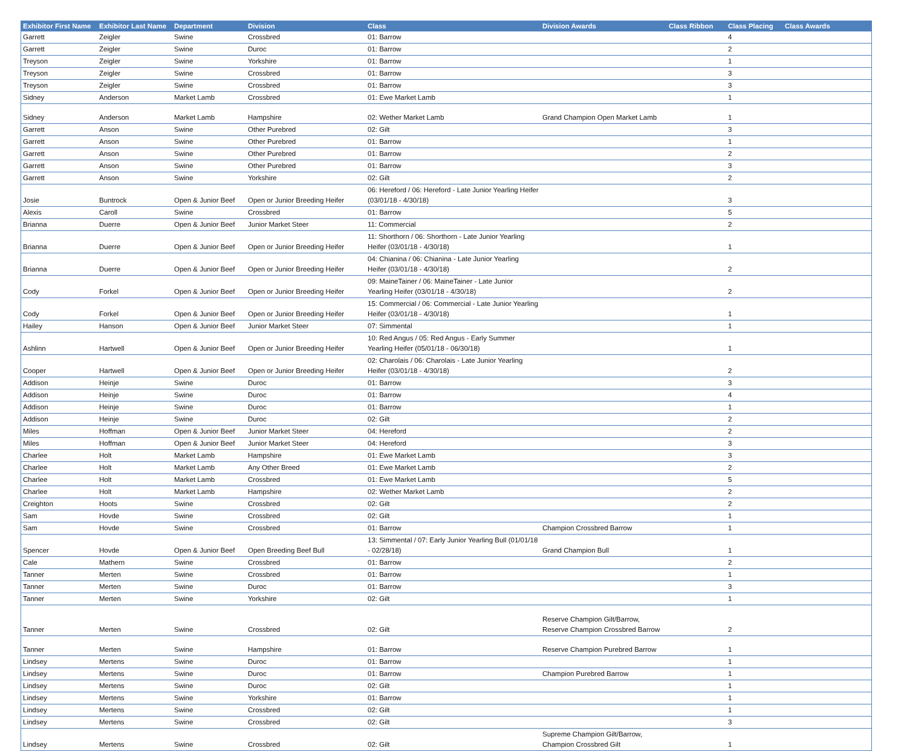| Exhibitor First Name | Exhibitor Last Name | Department | Division | Class | Division Awards | Class Ribbon | Class Placing | Class Awards |
| --- | --- | --- | --- | --- | --- | --- | --- | --- |
| Garrett | Zeigler | Swine | Crossbred | 01: Barrow | | | 4 | |
| Garrett | Zeigler | Swine | Duroc | 01: Barrow | | | 2 | |
| Treyson | Zeigler | Swine | Yorkshire | 01: Barrow | | | 1 | |
| Treyson | Zeigler | Swine | Crossbred | 01: Barrow | | | 3 | |
| Treyson | Zeigler | Swine | Crossbred | 01: Barrow | | | 3 | |
| Sidney | Anderson | Market Lamb | Crossbred | 01: Ewe Market Lamb | | | 1 | |
| Sidney | Anderson | Market Lamb | Hampshire | 02: Wether Market Lamb | Grand Champion Open Market Lamb | | 1 | |
| Garrett | Anson | Swine | Other Purebred | 02: Gilt | | | 3 | |
| Garrett | Anson | Swine | Other Purebred | 01: Barrow | | | 1 | |
| Garrett | Anson | Swine | Other Purebred | 01: Barrow | | | 2 | |
| Garrett | Anson | Swine | Other Purebred | 01: Barrow | | | 3 | |
| Garrett | Anson | Swine | Yorkshire | 02: Gilt | | | 2 | |
| Josie | Buntrock | Open & Junior Beef | Open or Junior Breeding Heifer | 06: Hereford / 06: Hereford - Late Junior Yearling Heifer (03/01/18 - 4/30/18) | | | 3 | |
| Alexis | Caroll | Swine | Crossbred | 01: Barrow | | | 5 | |
| Brianna | Duerre | Open & Junior Beef | Junior Market Steer | 11: Commercial | | | 2 | |
| Brianna | Duerre | Open & Junior Beef | Open or Junior Breeding Heifer | 11: Shorthorn / 06: Shorthorn - Late Junior Yearling Heifer (03/01/18 - 4/30/18) | | | 1 | |
| Brianna | Duerre | Open & Junior Beef | Open or Junior Breeding Heifer | 04: Chianina / 06: Chianina - Late Junior Yearling Heifer (03/01/18 - 4/30/18) | | | 2 | |
| Cody | Forkel | Open & Junior Beef | Open or Junior Breeding Heifer | 09: MaineTainer / 06: MaineTainer - Late Junior Yearling Heifer (03/01/18 - 4/30/18) | | | 2 | |
| Cody | Forkel | Open & Junior Beef | Open or Junior Breeding Heifer | 15: Commercial / 06: Commercial - Late Junior Yearling Heifer (03/01/18 - 4/30/18) | | | 1 | |
| Hailey | Hanson | Open & Junior Beef | Junior Market Steer | 07: Simmental | | | 1 | |
| Ashlinn | Hartwell | Open & Junior Beef | Open or Junior Breeding Heifer | 10: Red Angus / 05: Red Angus - Early Summer Yearling Heifer (05/01/18 - 06/30/18) | | | 1 | |
| Cooper | Hartwell | Open & Junior Beef | Open or Junior Breeding Heifer | 02: Charolais / 06: Charolais - Late Junior Yearling Heifer (03/01/18 - 4/30/18) | | | 2 | |
| Addison | Heinje | Swine | Duroc | 01: Barrow | | | 3 | |
| Addison | Heinje | Swine | Duroc | 01: Barrow | | | 4 | |
| Addison | Heinje | Swine | Duroc | 01: Barrow | | | 1 | |
| Addison | Heinje | Swine | Duroc | 02: Gilt | | | 2 | |
| Miles | Hoffman | Open & Junior Beef | Junior Market Steer | 04: Hereford | | | 2 | |
| Miles | Hoffman | Open & Junior Beef | Junior Market Steer | 04: Hereford | | | 3 | |
| Charlee | Holt | Market Lamb | Hampshire | 01: Ewe Market Lamb | | | 3 | |
| Charlee | Holt | Market Lamb | Any Other Breed | 01: Ewe Market Lamb | | | 2 | |
| Charlee | Holt | Market Lamb | Crossbred | 01: Ewe Market Lamb | | | 5 | |
| Charlee | Holt | Market Lamb | Hampshire | 02: Wether Market Lamb | | | 2 | |
| Creighton | Hoots | Swine | Crossbred | 02: Gilt | | | 2 | |
| Sam | Hovde | Swine | Crossbred | 02: Gilt | | | 1 | |
| Sam | Hovde | Swine | Crossbred | 01: Barrow | Champion Crossbred Barrow | | 1 | |
| Spencer | Hovde | Open & Junior Beef | Open Breeding Beef Bull | 13: Simmental / 07: Early Junior Yearling Bull (01/01/18 - 02/28/18) | Grand Champion Bull | | 1 | |
| Cale | Mathern | Swine | Crossbred | 01: Barrow | | | 2 | |
| Tanner | Merten | Swine | Crossbred | 01: Barrow | | | 1 | |
| Tanner | Merten | Swine | Duroc | 01: Barrow | | | 3 | |
| Tanner | Merten | Swine | Yorkshire | 02: Gilt | | | 1 | |
| Tanner | Merten | Swine | Crossbred | 02: Gilt | Reserve Champion Gilt/Barrow, Reserve Champion Crossbred Barrow | | 2 | |
| Tanner | Merten | Swine | Hampshire | 01: Barrow | Reserve Champion Purebred Barrow | | 1 | |
| Lindsey | Mertens | Swine | Duroc | 01: Barrow | | | 1 | |
| Lindsey | Mertens | Swine | Duroc | 01: Barrow | Champion Purebred Barrow | | 1 | |
| Lindsey | Mertens | Swine | Duroc | 02: Gilt | | | 1 | |
| Lindsey | Mertens | Swine | Yorkshire | 01: Barrow | | | 1 | |
| Lindsey | Mertens | Swine | Crossbred | 02: Gilt | | | 1 | |
| Lindsey | Mertens | Swine | Crossbred | 02: Gilt | | | 3 | |
| Lindsey | Mertens | Swine | Crossbred | 02: Gilt | Supreme Champion Gilt/Barrow, Champion Crossbred Gilt | | 1 | |